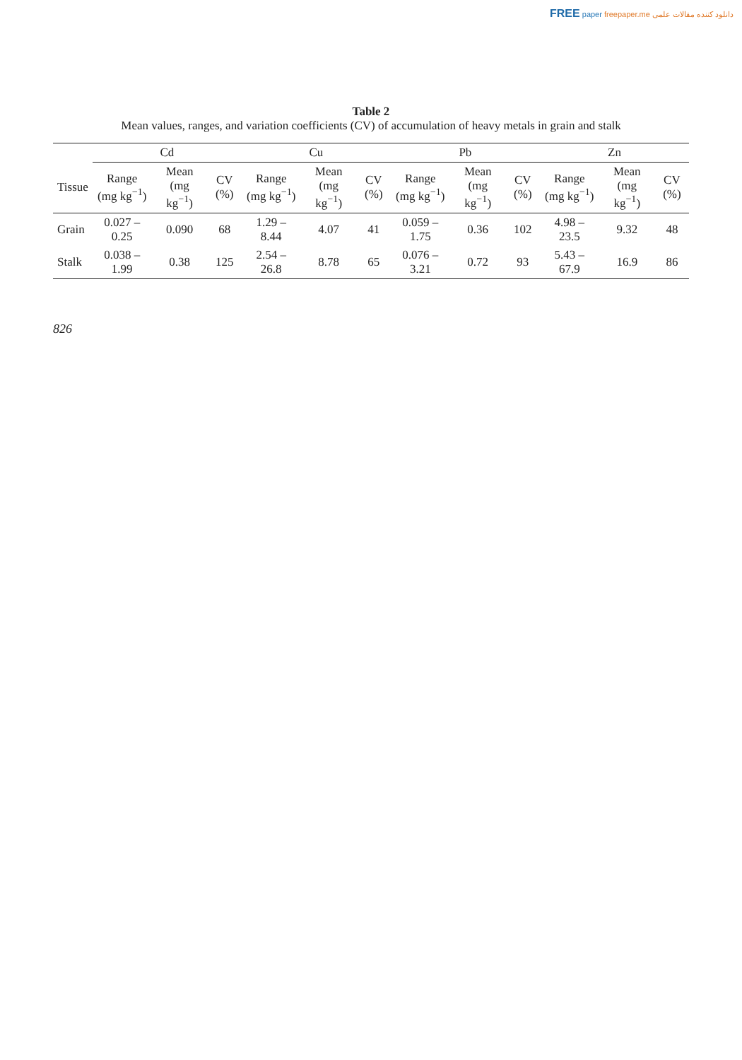FREE paper freepaper.me دانلود کننده مقالات علمی
Table 2
Mean values, ranges, and variation coefficients (CV) of accumulation of heavy metals in grain and stalk
| | Cd | | | Cu | | | Pb | | | Zn | | |
| --- | --- | --- | --- | --- | --- | --- | --- | --- | --- | --- | --- | --- |
| Tissue | Range (mg kg<sup>−1</sup>) | Mean (mg kg<sup>−1</sup>) | CV (%) | Range (mg kg<sup>−1</sup>) | Mean (mg kg<sup>−1</sup>) | CV (%) | Range (mg kg<sup>−1</sup>) | Mean (mg kg<sup>−1</sup>) | CV (%) | Range (mg kg<sup>−1</sup>) | Mean (mg kg<sup>−1</sup>) | CV (%) |
| Grain | 0.027 – 0.25 | 0.090 | 68 | 1.29 – 8.44 | 4.07 | 41 | 0.059 – 1.75 | 0.36 | 102 | 4.98 – 23.5 | 9.32 | 48 |
| Stalk | 0.038 – 1.99 | 0.38 | 125 | 2.54 – 26.8 | 8.78 | 65 | 0.076 – 3.21 | 0.72 | 93 | 5.43 – 67.9 | 16.9 | 86 |
826